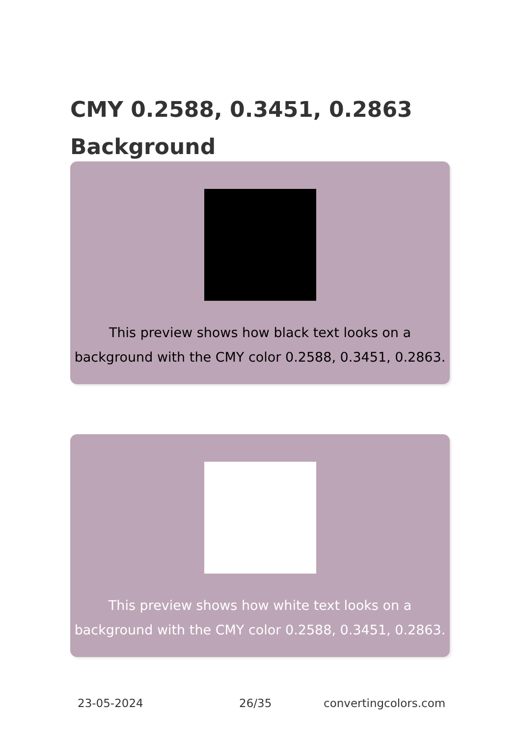CMY 0.2588, 0.3451, 0.2863 Background
This preview shows how black text looks on a background with the CMY color 0.2588, 0.3451, 0.2863.
This preview shows how white text looks on a background with the CMY color 0.2588, 0.3451, 0.2863.
23-05-2024 26/35 convertingcolors.com